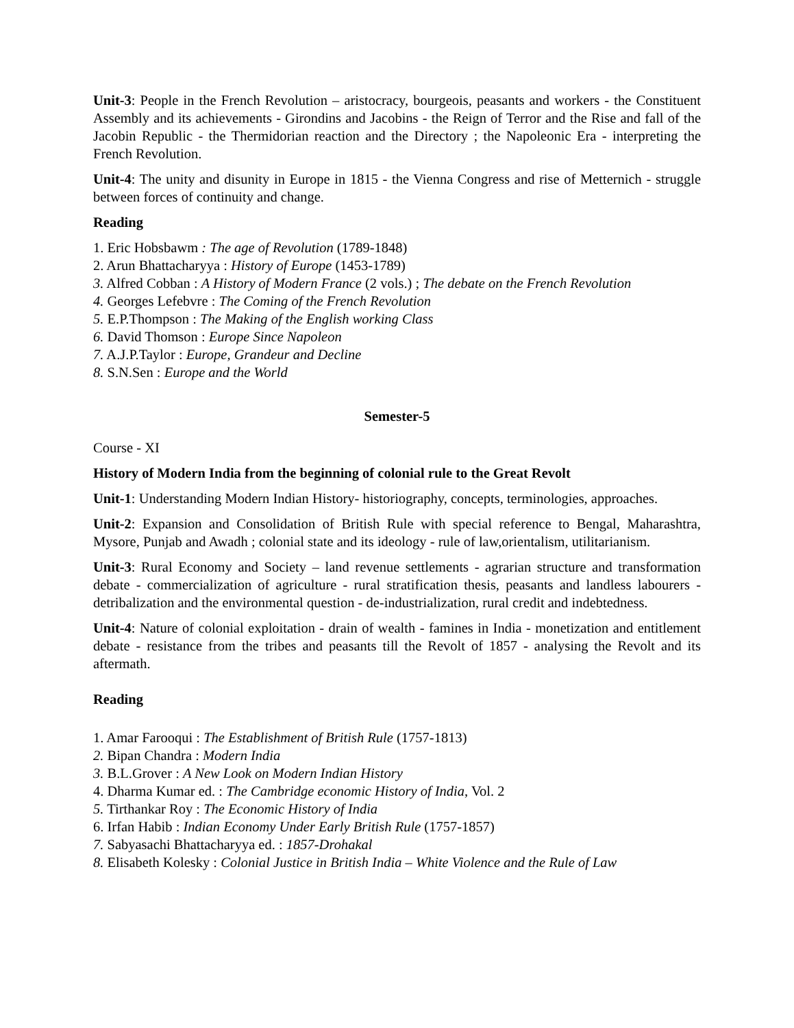Unit-3: People in the French Revolution – aristocracy, bourgeois, peasants and workers - the Constituent Assembly and its achievements - Girondins and Jacobins - the Reign of Terror and the Rise and fall of the Jacobin Republic - the Thermidorian reaction and the Directory ; the Napoleonic Era - interpreting the French Revolution.
Unit-4: The unity and disunity in Europe in 1815 - the Vienna Congress and rise of Metternich - struggle between forces of continuity and change.
Reading
1. Eric Hobsbawm : The age of Revolution (1789-1848)
2. Arun Bhattacharyya : History of Europe (1453-1789)
3. Alfred Cobban : A History of Modern France (2 vols.) ; The debate on the French Revolution
4. Georges Lefebvre : The Coming of the French Revolution
5. E.P.Thompson : The Making of the English working Class
6. David Thomson : Europe Since Napoleon
7. A.J.P.Taylor : Europe, Grandeur and Decline
8. S.N.Sen : Europe and the World
Semester-5
Course - XI
History of Modern India from the beginning of colonial rule to the Great Revolt
Unit-1: Understanding Modern Indian History- historiography, concepts, terminologies, approaches.
Unit-2: Expansion and Consolidation of British Rule with special reference to Bengal, Maharashtra, Mysore, Punjab and Awadh ; colonial state and its ideology - rule of law,orientalism, utilitarianism.
Unit-3: Rural Economy and Society – land revenue settlements - agrarian structure and transformation debate - commercialization of agriculture - rural stratification thesis, peasants and landless labourers - detribalization and the environmental question - de-industrialization, rural credit and indebtedness.
Unit-4: Nature of colonial exploitation - drain of wealth - famines in India - monetization and entitlement debate - resistance from the tribes and peasants till the Revolt of 1857 - analysing the Revolt and its aftermath.
Reading
1. Amar Farooqui : The Establishment of British Rule (1757-1813)
2. Bipan Chandra : Modern India
3. B.L.Grover : A New Look on Modern Indian History
4. Dharma Kumar ed. : The Cambridge economic History of India, Vol. 2
5. Tirthankar Roy : The Economic History of India
6. Irfan Habib : Indian Economy Under Early British Rule (1757-1857)
7. Sabyasachi Bhattacharyya ed. : 1857-Drohakal
8. Elisabeth Kolesky : Colonial Justice in British India – White Violence and the Rule of Law